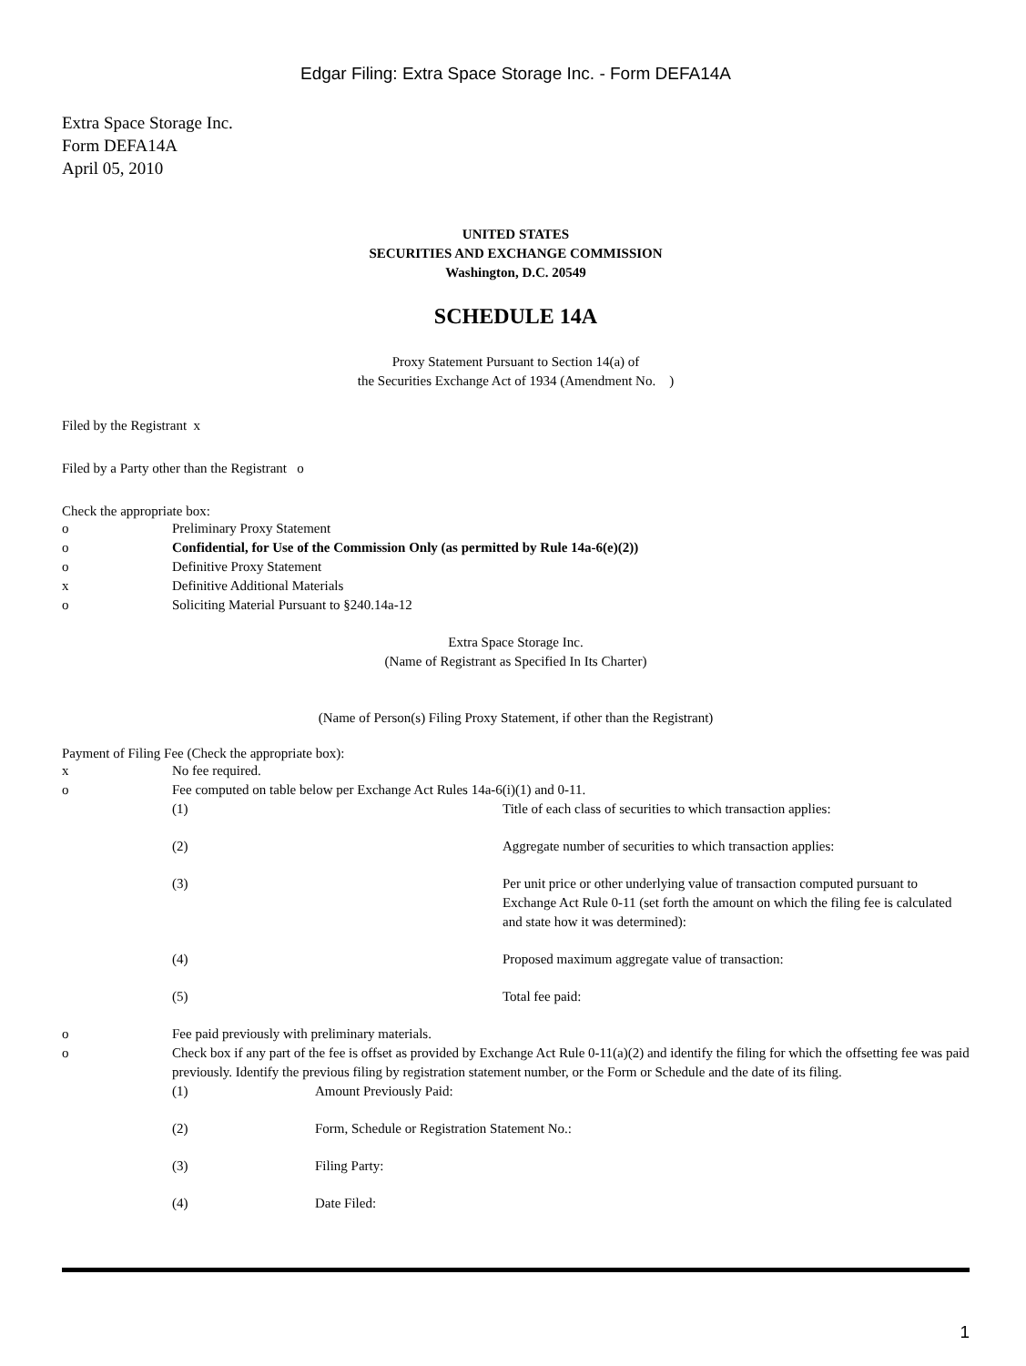Edgar Filing: Extra Space Storage Inc. - Form DEFA14A
Extra Space Storage Inc.
Form DEFA14A
April 05, 2010
UNITED STATES
SECURITIES AND EXCHANGE COMMISSION
Washington, D.C. 20549
SCHEDULE 14A
Proxy Statement Pursuant to Section 14(a) of
the Securities Exchange Act of 1934 (Amendment No. )
Filed by the Registrant x
Filed by a Party other than the Registrant o
Check the appropriate box:
o Preliminary Proxy Statement
o Confidential, for Use of the Commission Only (as permitted by Rule 14a-6(e)(2))
o Definitive Proxy Statement
x Definitive Additional Materials
o Soliciting Material Pursuant to §240.14a-12
Extra Space Storage Inc.
(Name of Registrant as Specified In Its Charter)
(Name of Person(s) Filing Proxy Statement, if other than the Registrant)
Payment of Filing Fee (Check the appropriate box):
x No fee required.
o Fee computed on table below per Exchange Act Rules 14a-6(i)(1) and 0-11.
(1) Title of each class of securities to which transaction applies:
(2) Aggregate number of securities to which transaction applies:
(3) Per unit price or other underlying value of transaction computed pursuant to Exchange Act Rule 0-11 (set forth the amount on which the filing fee is calculated and state how it was determined):
(4) Proposed maximum aggregate value of transaction:
(5) Total fee paid:
o Fee paid previously with preliminary materials.
o Check box if any part of the fee is offset as provided by Exchange Act Rule 0-11(a)(2) and identify the filing for which the offsetting fee was paid previously. Identify the previous filing by registration statement number, or the Form or Schedule and the date of its filing.
(1) Amount Previously Paid:
(2) Form, Schedule or Registration Statement No.:
(3) Filing Party:
(4) Date Filed:
1